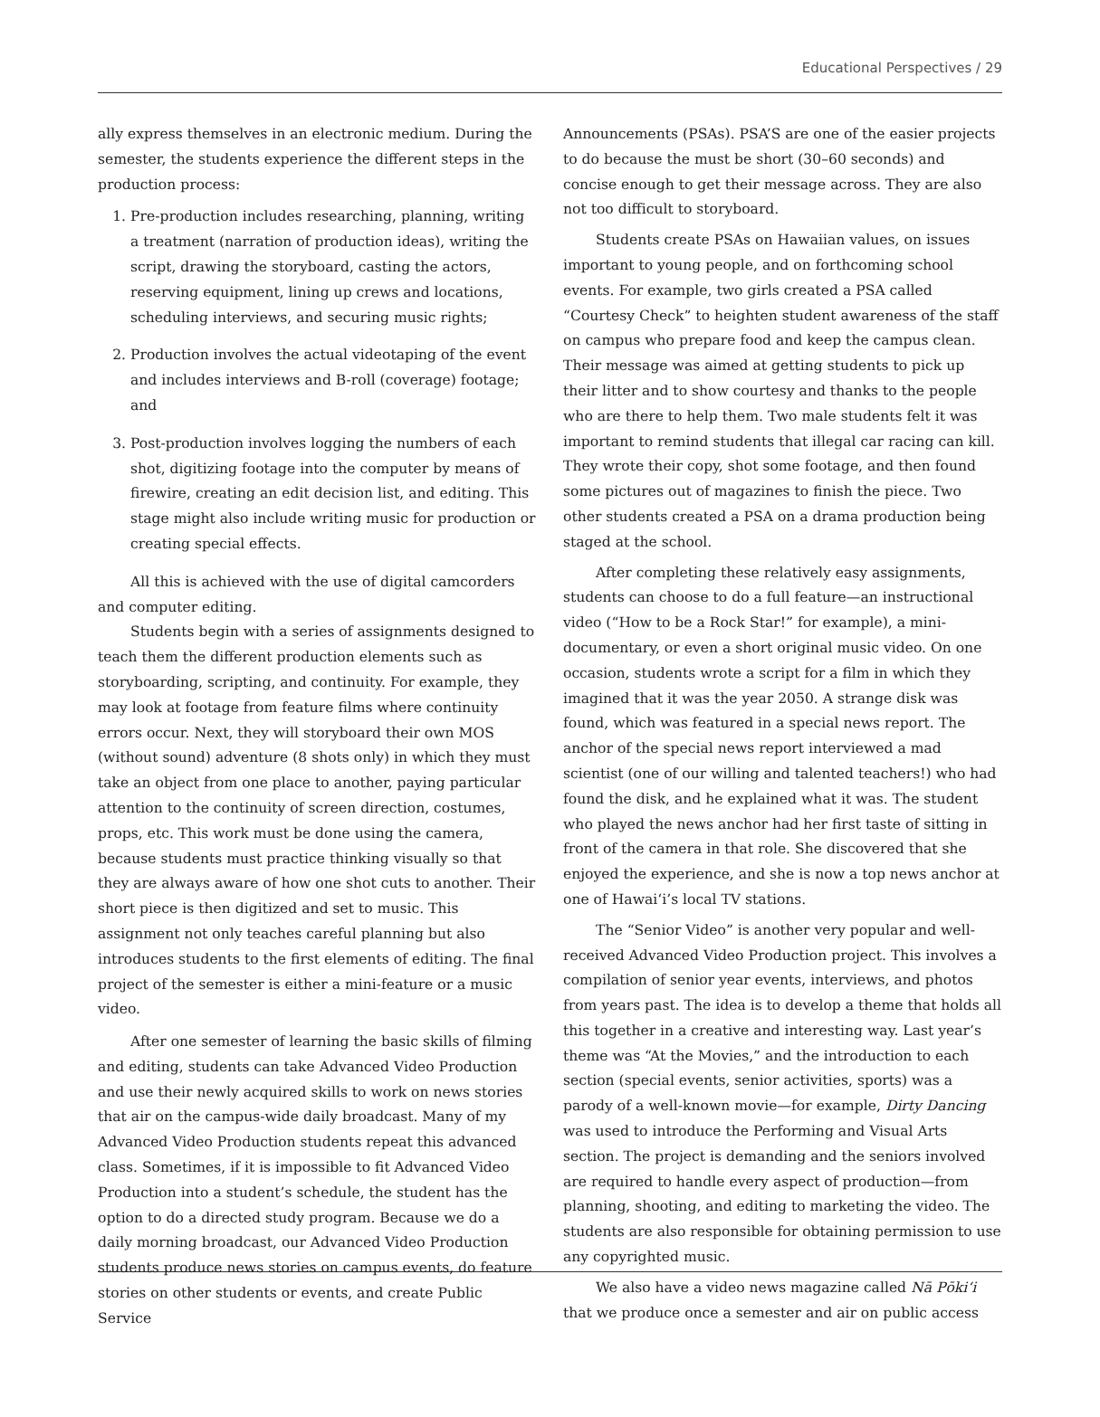Educational Perspectives / 29
ally express themselves in an electronic medium. During the semester, the students experience the different steps in the production process:
1. Pre-production includes researching, planning, writing a treatment (narration of production ideas), writing the script, drawing the storyboard, casting the actors, reserving equipment, lining up crews and locations, scheduling interviews, and securing music rights;
2. Production involves the actual videotaping of the event and includes interviews and B-roll (coverage) footage; and
3. Post-production involves logging the numbers of each shot, digitizing footage into the computer by means of firewire, creating an edit decision list, and editing. This stage might also include writing music for production or creating special effects.
All this is achieved with the use of digital camcorders and computer editing.
Students begin with a series of assignments designed to teach them the different production elements such as storyboarding, scripting, and continuity. For example, they may look at footage from feature films where continuity errors occur. Next, they will storyboard their own MOS (without sound) adventure (8 shots only) in which they must take an object from one place to another, paying particular attention to the continuity of screen direction, costumes, props, etc. This work must be done using the camera, because students must practice thinking visually so that they are always aware of how one shot cuts to another. Their short piece is then digitized and set to music. This assignment not only teaches careful planning but also introduces students to the first elements of editing. The final project of the semester is either a mini-feature or a music video.
After one semester of learning the basic skills of filming and editing, students can take Advanced Video Production and use their newly acquired skills to work on news stories that air on the campus-wide daily broadcast. Many of my Advanced Video Production students repeat this advanced class. Sometimes, if it is impossible to fit Advanced Video Production into a student’s schedule, the student has the option to do a directed study program. Because we do a daily morning broadcast, our Advanced Video Production students produce news stories on campus events, do feature stories on other students or events, and create Public Service
Announcements (PSAs). PSA’S are one of the easier projects to do because the must be short (30–60 seconds) and concise enough to get their message across. They are also not too difficult to storyboard.
Students create PSAs on Hawaiian values, on issues important to young people, and on forthcoming school events. For example, two girls created a PSA called “Courtesy Check” to heighten student awareness of the staff on campus who prepare food and keep the campus clean. Their message was aimed at getting students to pick up their litter and to show courtesy and thanks to the people who are there to help them. Two male students felt it was important to remind students that illegal car racing can kill. They wrote their copy, shot some footage, and then found some pictures out of magazines to finish the piece. Two other students created a PSA on a drama production being staged at the school.
After completing these relatively easy assignments, students can choose to do a full feature—an instructional video (“How to be a Rock Star!” for example), a mini-documentary, or even a short original music video. On one occasion, students wrote a script for a film in which they imagined that it was the year 2050. A strange disk was found, which was featured in a special news report. The anchor of the special news report interviewed a mad scientist (one of our willing and talented teachers!) who had found the disk, and he explained what it was. The student who played the news anchor had her first taste of sitting in front of the camera in that role. She discovered that she enjoyed the experience, and she is now a top news anchor at one of Hawai‘i’s local TV stations.
The “Senior Video” is another very popular and well-received Advanced Video Production project. This involves a compilation of senior year events, interviews, and photos from years past. The idea is to develop a theme that holds all this together in a creative and interesting way. Last year’s theme was “At the Movies,” and the introduction to each section (special events, senior activities, sports) was a parody of a well-known movie—for example, Dirty Dancing was used to introduce the Performing and Visual Arts section. The project is demanding and the seniors involved are required to handle every aspect of production—from planning, shooting, and editing to marketing the video. The students are also responsible for obtaining permission to use any copyrighted music.
We also have a video news magazine called Nā Pōki‘i that we produce once a semester and air on public access